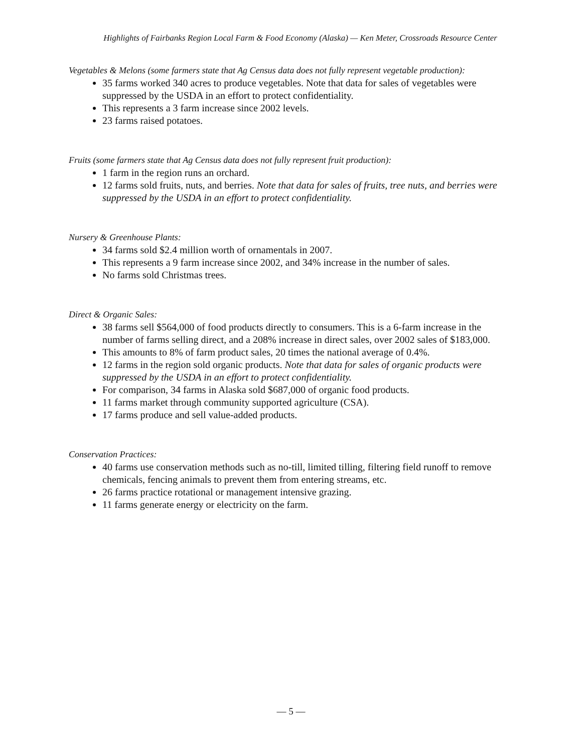Highlights of Fairbanks Region Local Farm & Food Economy (Alaska) — Ken Meter, Crossroads Resource Center
Vegetables & Melons (some farmers state that Ag Census data does not fully represent vegetable production):
35 farms worked 340 acres to produce vegetables. Note that data for sales of vegetables were suppressed by the USDA in an effort to protect confidentiality.
This represents a 3 farm increase since 2002 levels.
23 farms raised potatoes.
Fruits (some farmers state that Ag Census data does not fully represent fruit production):
1 farm in the region runs an orchard.
12 farms sold fruits, nuts, and berries. Note that data for sales of fruits, tree nuts, and berries were suppressed by the USDA in an effort to protect confidentiality.
Nursery & Greenhouse Plants:
34 farms sold $2.4 million worth of ornamentals in 2007.
This represents a 9 farm increase since 2002, and 34% increase in the number of sales.
No farms sold Christmas trees.
Direct & Organic Sales:
38 farms sell $564,000 of food products directly to consumers. This is a 6-farm increase in the number of farms selling direct, and a 208% increase in direct sales, over 2002 sales of $183,000.
This amounts to 8% of farm product sales, 20 times the national average of 0.4%.
12 farms in the region sold organic products. Note that data for sales of organic products were suppressed by the USDA in an effort to protect confidentiality.
For comparison, 34 farms in Alaska sold $687,000 of organic food products.
11 farms market through community supported agriculture (CSA).
17 farms produce and sell value-added products.
Conservation Practices:
40 farms use conservation methods such as no-till, limited tilling, filtering field runoff to remove chemicals, fencing animals to prevent them from entering streams, etc.
26 farms practice rotational or management intensive grazing.
11 farms generate energy or electricity on the farm.
— 5 —